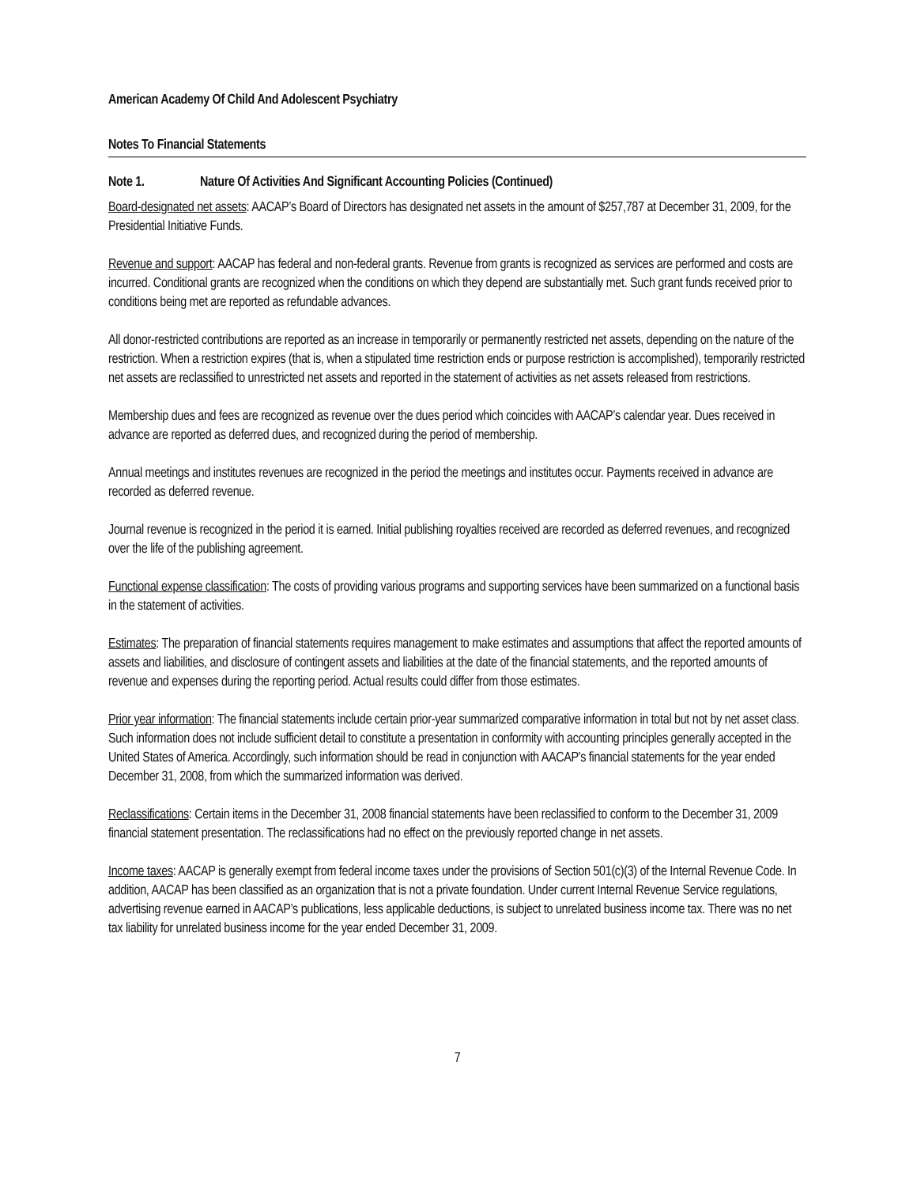American Academy Of Child And Adolescent Psychiatry
Notes To Financial Statements
Note 1. Nature Of Activities And Significant Accounting Policies (Continued)
Board-designated net assets: AACAP’s Board of Directors has designated net assets in the amount of $257,787 at December 31, 2009, for the Presidential Initiative Funds.
Revenue and support: AACAP has federal and non-federal grants. Revenue from grants is recognized as services are performed and costs are incurred. Conditional grants are recognized when the conditions on which they depend are substantially met. Such grant funds received prior to conditions being met are reported as refundable advances.
All donor-restricted contributions are reported as an increase in temporarily or permanently restricted net assets, depending on the nature of the restriction. When a restriction expires (that is, when a stipulated time restriction ends or purpose restriction is accomplished), temporarily restricted net assets are reclassified to unrestricted net assets and reported in the statement of activities as net assets released from restrictions.
Membership dues and fees are recognized as revenue over the dues period which coincides with AACAP’s calendar year. Dues received in advance are reported as deferred dues, and recognized during the period of membership.
Annual meetings and institutes revenues are recognized in the period the meetings and institutes occur. Payments received in advance are recorded as deferred revenue.
Journal revenue is recognized in the period it is earned. Initial publishing royalties received are recorded as deferred revenues, and recognized over the life of the publishing agreement.
Functional expense classification: The costs of providing various programs and supporting services have been summarized on a functional basis in the statement of activities.
Estimates: The preparation of financial statements requires management to make estimates and assumptions that affect the reported amounts of assets and liabilities, and disclosure of contingent assets and liabilities at the date of the financial statements, and the reported amounts of revenue and expenses during the reporting period. Actual results could differ from those estimates.
Prior year information: The financial statements include certain prior-year summarized comparative information in total but not by net asset class. Such information does not include sufficient detail to constitute a presentation in conformity with accounting principles generally accepted in the United States of America. Accordingly, such information should be read in conjunction with AACAP's financial statements for the year ended December 31, 2008, from which the summarized information was derived.
Reclassifications: Certain items in the December 31, 2008 financial statements have been reclassified to conform to the December 31, 2009 financial statement presentation. The reclassifications had no effect on the previously reported change in net assets.
Income taxes: AACAP is generally exempt from federal income taxes under the provisions of Section 501(c)(3) of the Internal Revenue Code. In addition, AACAP has been classified as an organization that is not a private foundation. Under current Internal Revenue Service regulations, advertising revenue earned in AACAP’s publications, less applicable deductions, is subject to unrelated business income tax. There was no net tax liability for unrelated business income for the year ended December 31, 2009.
7